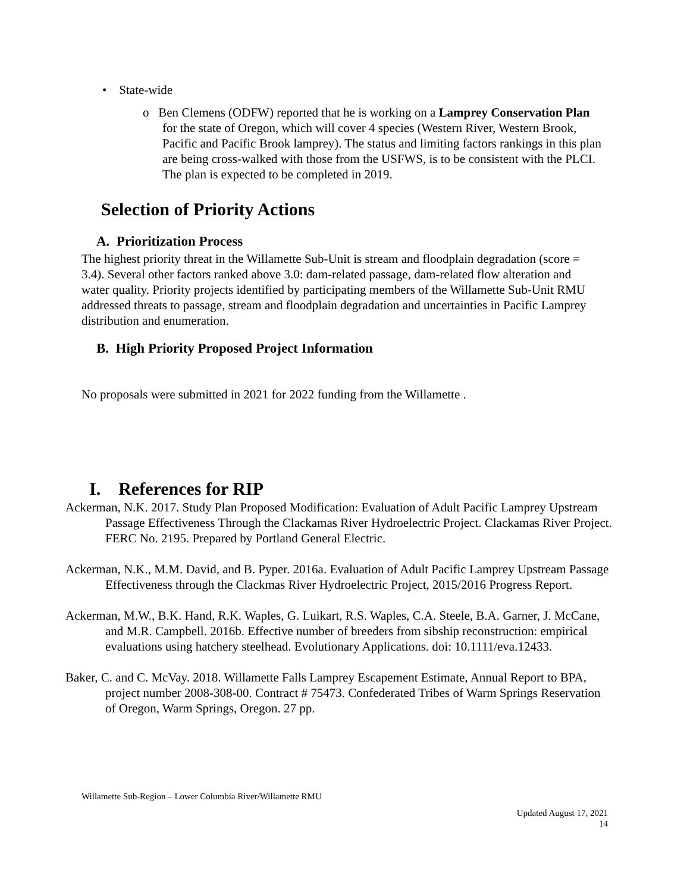• State-wide
o Ben Clemens (ODFW) reported that he is working on a Lamprey Conservation Plan for the state of Oregon, which will cover 4 species (Western River, Western Brook, Pacific and Pacific Brook lamprey). The status and limiting factors rankings in this plan are being cross-walked with those from the USFWS, is to be consistent with the PLCI. The plan is expected to be completed in 2019.
Selection of Priority Actions
A. Prioritization Process
The highest priority threat in the Willamette Sub-Unit is stream and floodplain degradation (score = 3.4). Several other factors ranked above 3.0: dam-related passage, dam-related flow alteration and water quality. Priority projects identified by participating members of the Willamette Sub-Unit RMU addressed threats to passage, stream and floodplain degradation and uncertainties in Pacific Lamprey distribution and enumeration.
B. High Priority Proposed Project Information
No proposals were submitted in 2021 for 2022 funding from the Willamette .
I. References for RIP
Ackerman, N.K. 2017. Study Plan Proposed Modification: Evaluation of Adult Pacific Lamprey Upstream Passage Effectiveness Through the Clackamas River Hydroelectric Project. Clackamas River Project. FERC No. 2195. Prepared by Portland General Electric.
Ackerman, N.K., M.M. David, and B. Pyper. 2016a. Evaluation of Adult Pacific Lamprey Upstream Passage Effectiveness through the Clackmas River Hydroelectric Project, 2015/2016 Progress Report.
Ackerman, M.W., B.K. Hand, R.K. Waples, G. Luikart, R.S. Waples, C.A. Steele, B.A. Garner, J. McCane, and M.R. Campbell. 2016b. Effective number of breeders from sibship reconstruction: empirical evaluations using hatchery steelhead. Evolutionary Applications. doi: 10.1111/eva.12433.
Baker, C. and C. McVay. 2018. Willamette Falls Lamprey Escapement Estimate, Annual Report to BPA, project number 2008-308-00. Contract # 75473. Confederated Tribes of Warm Springs Reservation of Oregon, Warm Springs, Oregon. 27 pp.
Willamette Sub-Region – Lower Columbia River/Willamette RMU
Updated August 17, 2021
14